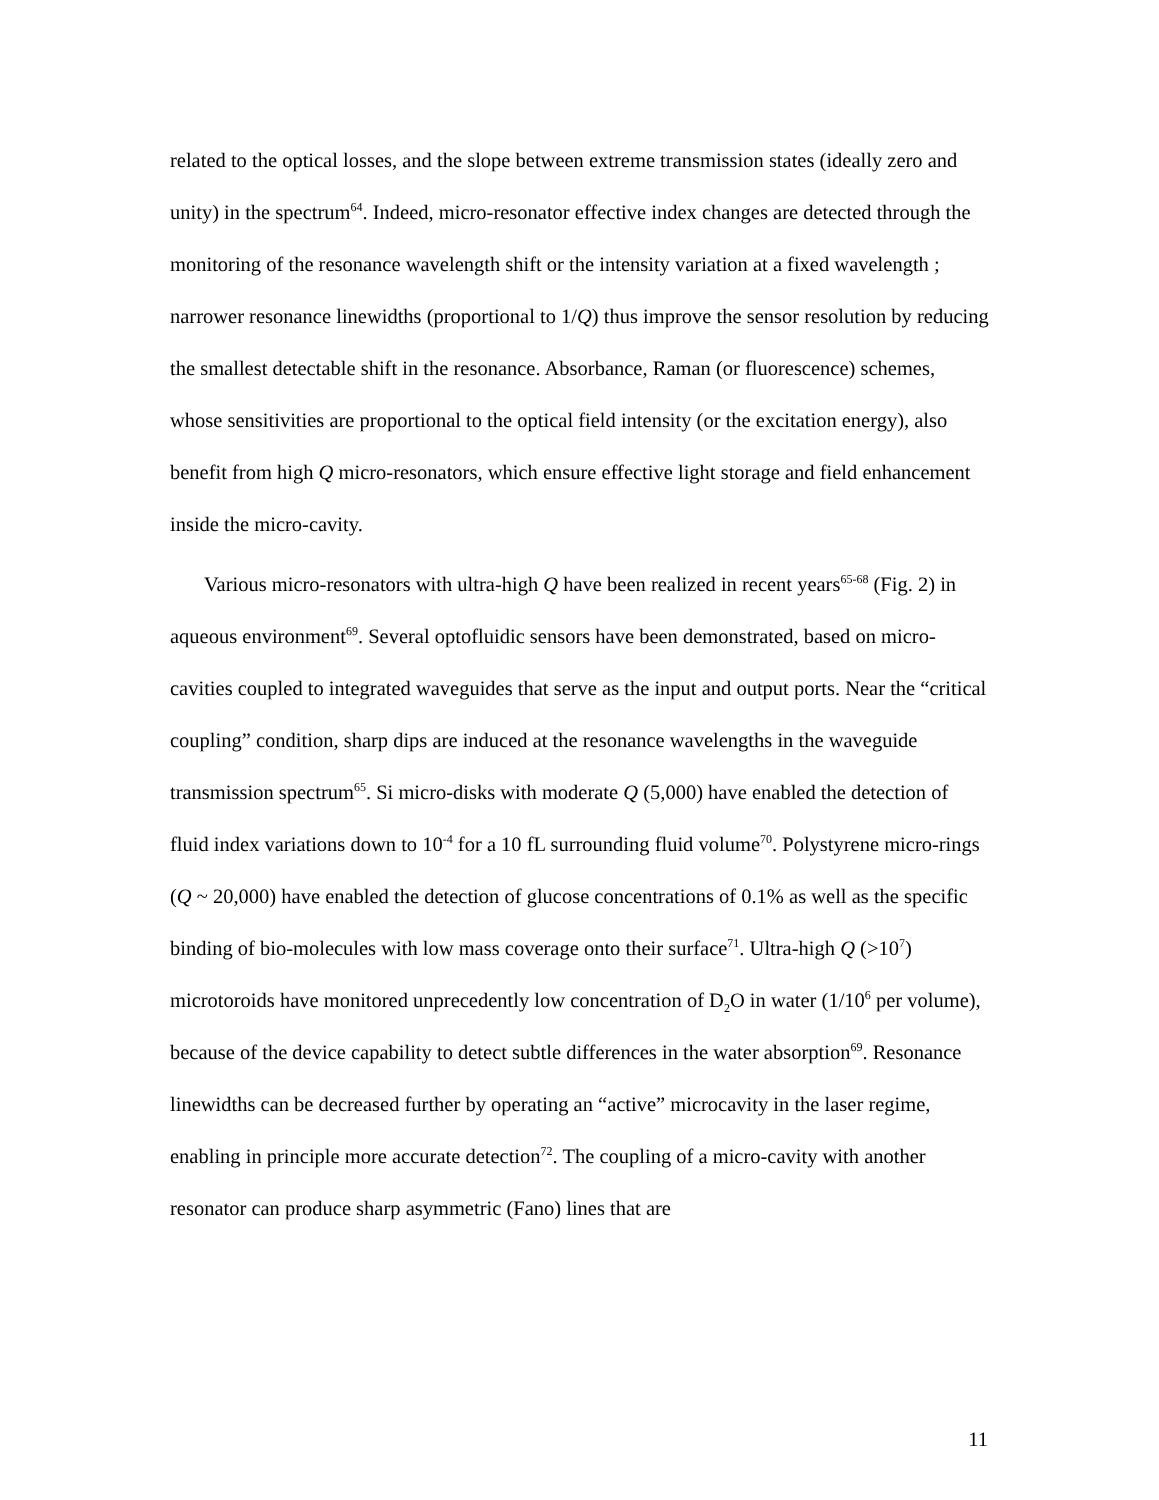related to the optical losses, and the slope between extreme transmission states (ideally zero and unity) in the spectrum<sup>64</sup>. Indeed, micro-resonator effective index changes are detected through the monitoring of the resonance wavelength shift or the intensity variation at a fixed wavelength ; narrower resonance linewidths (proportional to 1/Q) thus improve the sensor resolution by reducing the smallest detectable shift in the resonance. Absorbance, Raman (or fluorescence) schemes, whose sensitivities are proportional to the optical field intensity (or the excitation energy), also benefit from high Q micro-resonators, which ensure effective light storage and field enhancement inside the micro-cavity.
Various micro-resonators with ultra-high Q have been realized in recent years<sup>65-68</sup> (Fig. 2) in aqueous environment<sup>69</sup>. Several optofluidic sensors have been demonstrated, based on micro-cavities coupled to integrated waveguides that serve as the input and output ports. Near the “critical coupling” condition, sharp dips are induced at the resonance wavelengths in the waveguide transmission spectrum<sup>65</sup>. Si micro-disks with moderate Q (5,000) have enabled the detection of fluid index variations down to 10<sup>-4</sup> for a 10 fL surrounding fluid volume<sup>70</sup>. Polystyrene micro-rings (Q ~ 20,000) have enabled the detection of glucose concentrations of 0.1% as well as the specific binding of bio-molecules with low mass coverage onto their surface<sup>71</sup>. Ultra-high Q (>10<sup>7</sup>) microtoroids have monitored unprecedently low concentration of D<sub>2</sub>O in water (1/10<sup>6</sup> per volume), because of the device capability to detect subtle differences in the water absorption<sup>69</sup>. Resonance linewidths can be decreased further by operating an “active” microcavity in the laser regime, enabling in principle more accurate detection<sup>72</sup>. The coupling of a micro-cavity with another resonator can produce sharp asymmetric (Fano) lines that are
11